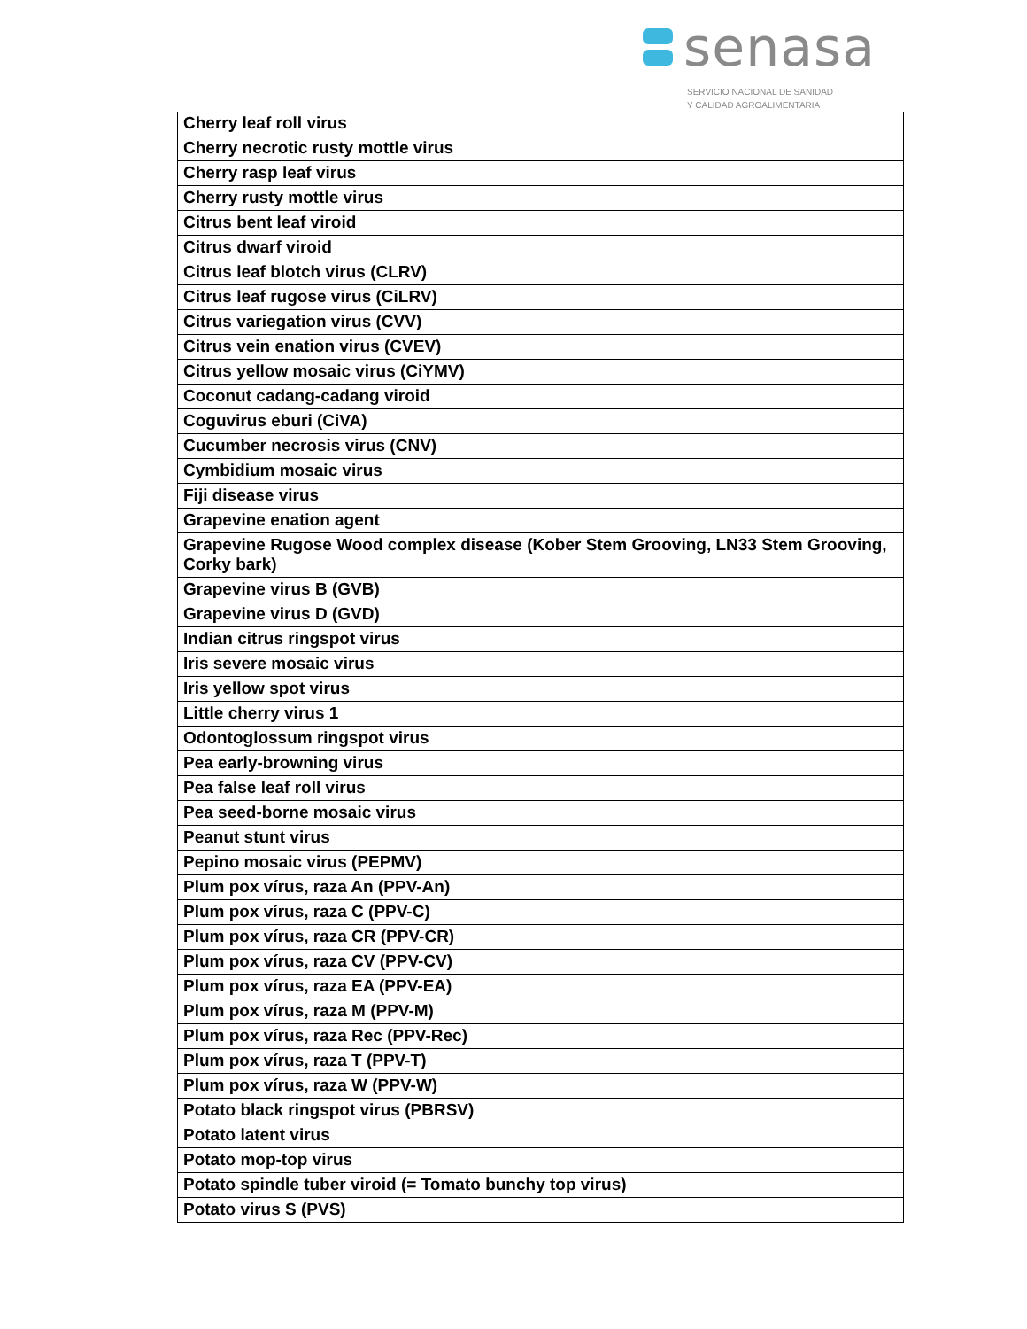senasa
SERVICIO NACIONAL DE SANIDAD
Y CALIDAD AGROALIMENTARIA
| Cherry leaf roll virus |
| Cherry necrotic rusty mottle virus |
| Cherry rasp leaf virus |
| Cherry rusty mottle virus |
| Citrus bent leaf viroid |
| Citrus dwarf viroid |
| Citrus leaf blotch virus (CLRV) |
| Citrus leaf rugose virus (CiLRV) |
| Citrus variegation virus (CVV) |
| Citrus vein enation virus (CVEV) |
| Citrus yellow mosaic virus (CiYMV) |
| Coconut cadang-cadang viroid |
| Coguvirus eburi (CiVA) |
| Cucumber necrosis virus (CNV) |
| Cymbidium mosaic virus |
| Fiji disease virus |
| Grapevine enation agent |
| Grapevine Rugose Wood complex disease (Kober Stem Grooving, LN33 Stem Grooving, Corky bark) |
| Grapevine virus B (GVB) |
| Grapevine virus D (GVD) |
| Indian citrus ringspot virus |
| Iris severe mosaic virus |
| Iris yellow spot virus |
| Little cherry virus 1 |
| Odontoglossum ringspot virus |
| Pea early-browning virus |
| Pea false leaf roll virus |
| Pea seed-borne mosaic virus |
| Peanut stunt virus |
| Pepino mosaic virus (PEPMV) |
| Plum pox vírus, raza An (PPV-An) |
| Plum pox vírus, raza C (PPV-C) |
| Plum pox vírus, raza CR (PPV-CR) |
| Plum pox vírus, raza CV (PPV-CV) |
| Plum pox vírus, raza EA (PPV-EA) |
| Plum pox vírus, raza M (PPV-M) |
| Plum pox vírus, raza Rec (PPV-Rec) |
| Plum pox vírus, raza T (PPV-T) |
| Plum pox vírus, raza W (PPV-W) |
| Potato black ringspot virus (PBRSV) |
| Potato latent virus |
| Potato mop-top virus |
| Potato spindle tuber viroid (= Tomato bunchy top virus) |
| Potato virus S (PVS) |